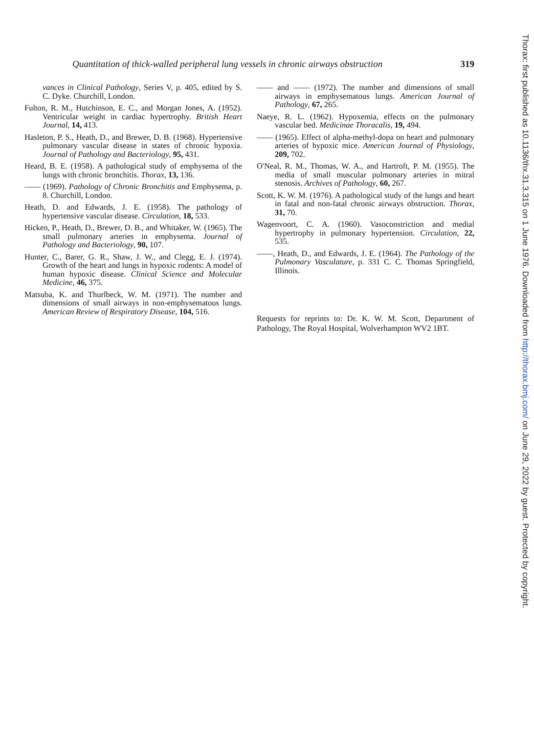Quantitation of thick-walled peripheral lung vessels in chronic airways obstruction 319
vances in Clinical Pathology, Series V, p. 405, edited by S. C. Dyke. Churchill, London.
Fulton, R. M., Hutchinson, E. C., and Morgan Jones, A. (1952). Ventricular weight in cardiac hypertrophy. British Heart Journal, 14, 413.
Hasleton, P. S., Heath, D., and Brewer, D. B. (1968). Hypertensive pulmonary vascular disease in states of chronic hypoxia. Journal of Pathology and Bacteriology, 95, 431.
Heard, B. E. (1958). A pathological study of emphysema of the lungs with chronic bronchitis. Thorax, 13, 136.
—— (1969). Pathology of Chronic Bronchitis and Emphysema, p. 8. Churchill, London.
Heath, D. and Edwards, J. E. (1958). The pathology of hypertensive vascular disease. Circulation, 18, 533.
Hicken, P., Heath, D., Brewer, D. B., and Whitaker, W. (1965). The small pulmonary arteries in emphysema. Journal of Pathology and Bacteriology, 90, 107.
Hunter, C., Barer, G. R., Shaw, J. W., and Clegg, E. J. (1974). Growth of the heart and lungs in hypoxic rodents: A model of human hypoxic disease. Clinical Science and Molecular Medicine, 46, 375.
Matsuba, K. and Thurlbeck, W. M. (1971). The number and dimensions of small airways in non-emphysematous lungs. American Review of Respiratory Disease, 104, 516.
—— and —— (1972). The number and dimensions of small airways in emphysematous lungs. American Journal of Pathology, 67, 265.
Naeye, R. L. (1962). Hypoxemia, effects on the pulmonary vascular bed. Medicinae Thoracalis, 19, 494.
—— (1965). Effect of alpha-methyl-dopa on heart and pulmonary arteries of hypoxic mice. American Journal of Physiology, 209, 702.
O'Neal, R. M., Thomas, W. A., and Hartroft, P. M. (1955). The media of small muscular pulmonary arteries in mitral stenosis. Archives of Pathology, 60, 267.
Scott, K. W. M. (1976). A pathological study of the lungs and heart in fatal and non-fatal chronic airways obstruction. Thorax, 31, 70.
Wagenvoort, C. A. (1960). Vasoconstriction and medial hypertrophy in pulmonary hypertension. Circulation, 22, 535.
——, Heath, D., and Edwards, J. E. (1964). The Pathology of the Pulmonary Vasculature, p. 331 C. C. Thomas Springfield, Illinois.
Requests for reprints to: Dr. K. W. M. Scott, Department of Pathology, The Royal Hospital, Wolverhampton WV2 1BT.
Thorax: first published as 10.1136/thx.31.3.315 on 1 June 1976. Downloaded from http://thorax.bmj.com/ on June 29, 2022 by guest. Protected by copyright.